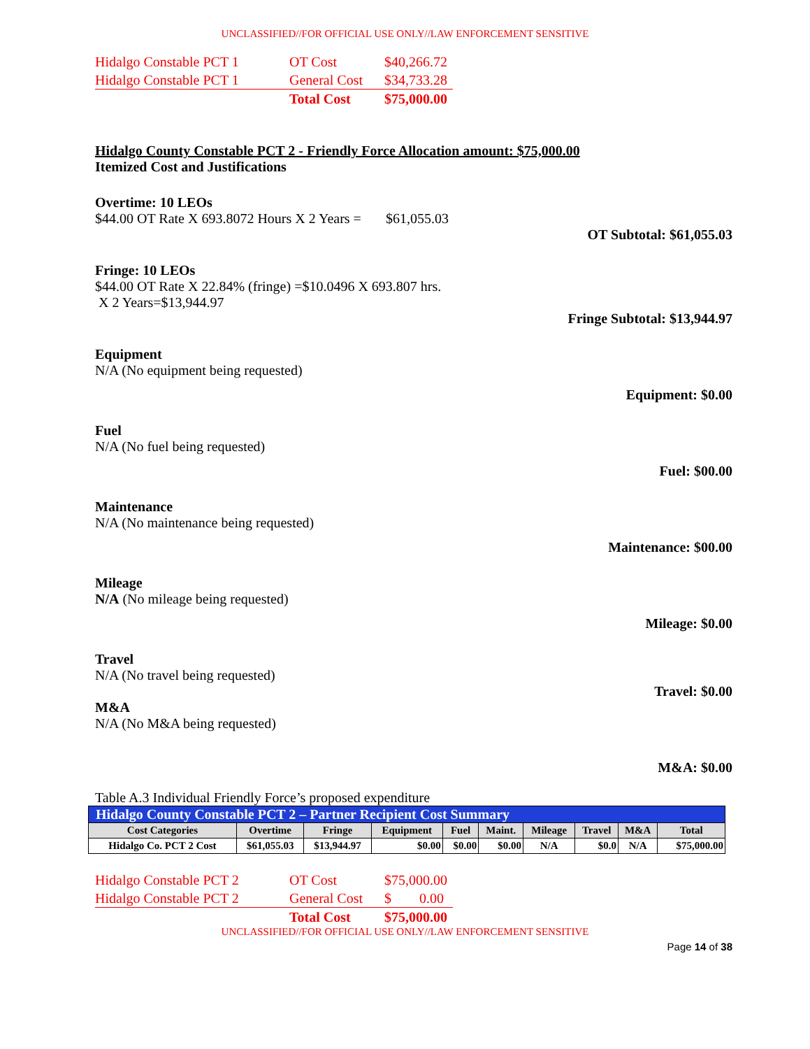UNCLASSIFIED//FOR OFFICIAL USE ONLY//LAW ENFORCEMENT SENSITIVE
| Hidalgo Constable PCT 1 | OT Cost | $40,266.72 |
| Hidalgo Constable PCT 1 | General Cost | $34,733.28 |
| | Total Cost | $75,000.00 |
Hidalgo County Constable PCT 2 - Friendly Force Allocation amount: $75,000.00
Itemized Cost and Justifications
Overtime: 10 LEOs
$44.00 OT Rate X 693.8072 Hours X 2 Years = $61,055.03
OT Subtotal: $61,055.03
Fringe: 10 LEOs
$44.00 OT Rate X 22.84% (fringe) =$10.0496 X 693.807 hrs.
X 2 Years=$13,944.97
Fringe Subtotal: $13,944.97
Equipment
N/A (No equipment being requested)
Equipment: $0.00
Fuel
N/A (No fuel being requested)
Fuel: $00.00
Maintenance
N/A (No maintenance being requested)
Maintenance: $00.00
Mileage
N/A (No mileage being requested)
Mileage: $0.00
Travel
N/A (No travel being requested)
Travel: $0.00
M&A
N/A (No M&A being requested)
M&A: $0.00
Table A.3 Individual Friendly Force’s proposed expenditure
| Hidalgo County Constable PCT 2 – Partner Recipient Cost Summary | | | | | | | | | |
| Cost Categories | Overtime | Fringe | Equipment | Fuel | Maint. | Mileage | Travel | M&A | Total |
| Hidalgo Co. PCT 2 Cost | $61,055.03 | $13,944.97 | $0.00 | $0.00 | $0.00 | N/A | $0.0 | N/A | $75,000.00 |
| Hidalgo Constable PCT 2 | OT Cost | $75,000.00 |
| Hidalgo Constable PCT 2 | General Cost | $ 0.00 |
| | Total Cost | $75,000.00 |
UNCLASSIFIED//FOR OFFICIAL USE ONLY//LAW ENFORCEMENT SENSITIVE
Page 14 of 38